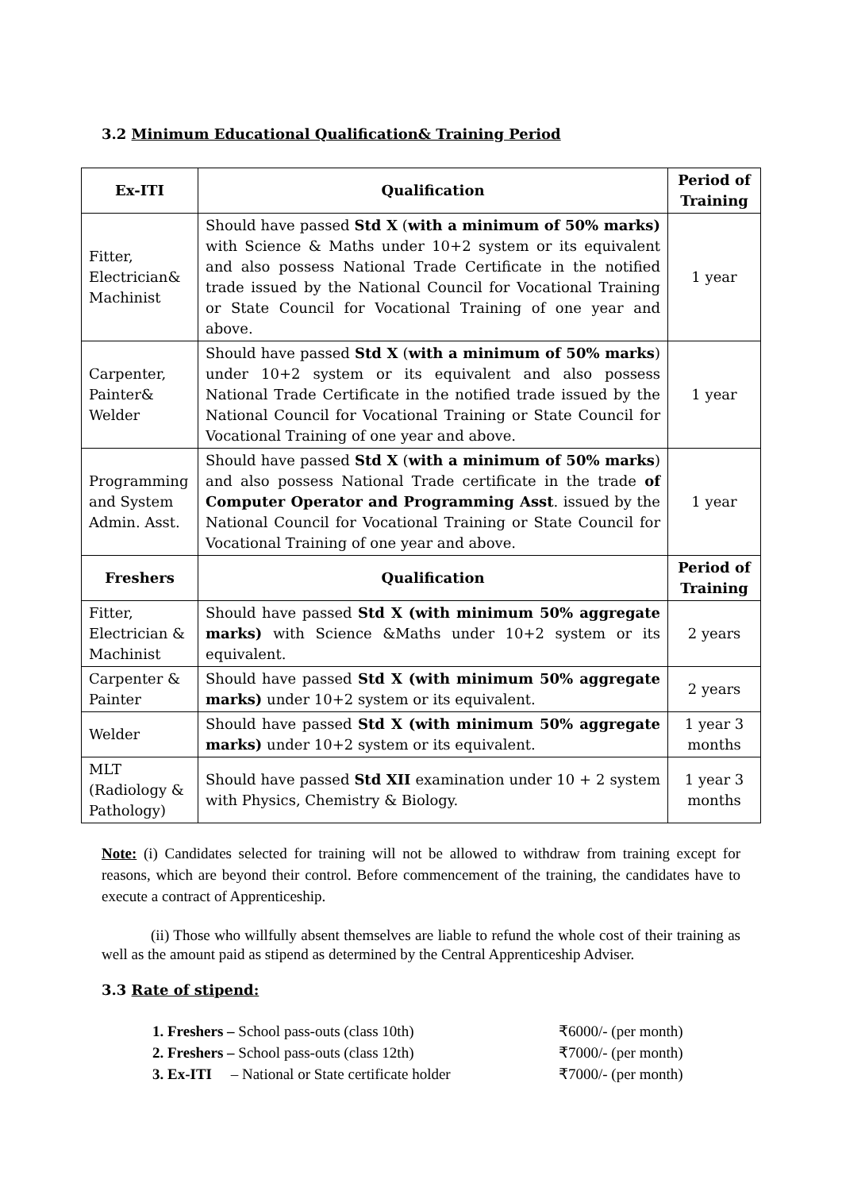3.2 Minimum Educational Qualification& Training Period
| Ex-ITI | Qualification | Period of Training |
| --- | --- | --- |
| Fitter, Electrician& Machinist | Should have passed Std X ( with a minimum of 50% marks) with Science & Maths under 10+2 system or its equivalent and also possess National Trade Certificate in the notified trade issued by the National Council for Vocational Training or State Council for Vocational Training of one year and above. | 1 year |
| Carpenter, Painter& Welder | Should have passed Std X ( with a minimum of 50% marks ) under 10+2 system or its equivalent and also possess National Trade Certificate in the notified trade issued by the National Council for Vocational Training or State Council for Vocational Training of one year and above. | 1 year |
| Programming and System Admin. Asst. | Should have passed Std X ( with a minimum of 50% marks ) and also possess National Trade certificate in the trade of Computer Operator and Programming Asst . issued by the National Council for Vocational Training or State Council for Vocational Training of one year and above. | 1 year |
| Freshers | Qualification | Period of Training |
| Fitter, Electrician & Machinist | Should have passed Std X (with minimum 50% aggregate marks) with Science &Maths under 10+2 system or its equivalent. | 2 years |
| Carpenter & Painter | Should have passed Std X (with minimum 50% aggregate marks) under 10+2 system or its equivalent. | 2 years |
| Welder | Should have passed Std X (with minimum 50% aggregate marks) under 10+2 system or its equivalent. | 1 year 3 months |
| MLT (Radiology & Pathology) | Should have passed Std XII examination under 10 + 2 system with Physics, Chemistry & Biology. | 1 year 3 months |
Note: (i) Candidates selected for training will not be allowed to withdraw from training except for reasons, which are beyond their control. Before commencement of the training, the candidates have to execute a contract of Apprenticeship.
(ii) Those who willfully absent themselves are liable to refund the whole cost of their training as well as the amount paid as stipend as determined by the Central Apprenticeship Adviser.
3.3 Rate of stipend:
1. Freshers – School pass-outs (class 10th) ₹6000/- (per month)
2. Freshers – School pass-outs (class 12th) ₹7000/- (per month)
3. Ex-ITI – National or State certificate holder ₹7000/- (per month)